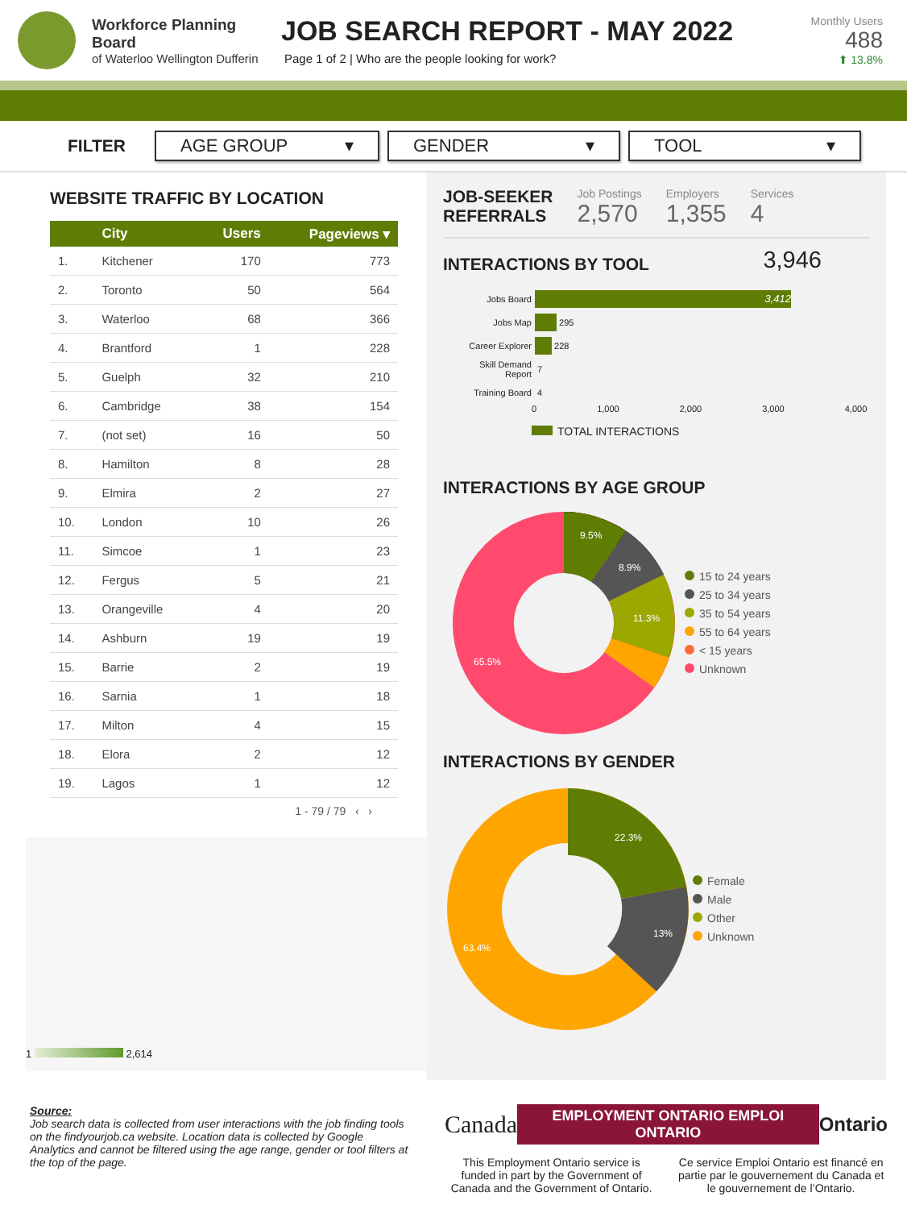Workforce Planning Board
of Waterloo Wellington Dufferin
JOB SEARCH REPORT - MAY 2022
Page 1 of 2 | Who are the people looking for work?
Monthly Users
488
⬆ 13.8%
FILTER
AGE GROUP ▾ GENDER ▾ TOOL ▾
WEBSITE TRAFFIC BY LOCATION
| | City | Users | Pageviews ▾ |
| --- | --- | --- | --- |
| 1. | Kitchener | 170 | 773 |
| 2. | Toronto | 50 | 564 |
| 3. | Waterloo | 68 | 366 |
| 4. | Brantford | 1 | 228 |
| 5. | Guelph | 32 | 210 |
| 6. | Cambridge | 38 | 154 |
| 7. | (not set) | 16 | 50 |
| 8. | Hamilton | 8 | 28 |
| 9. | Elmira | 2 | 27 |
| 10. | London | 10 | 26 |
| 11. | Simcoe | 1 | 23 |
| 12. | Fergus | 5 | 21 |
| 13. | Orangeville | 4 | 20 |
| 14. | Ashburn | 19 | 19 |
| 15. | Barrie | 2 | 19 |
| 16. | Sarnia | 1 | 18 |
| 17. | Milton | 4 | 15 |
| 18. | Elora | 2 | 12 |
| 19. | Lagos | 1 | 12 |
1 - 79 / 79 ‹ ›
1 2,614
JOB-SEEKER
REFERRALS
Job Postings
2,570
Employers
1,355
Services
4
INTERACTIONS BY TOOL
3,946
Jobs Board 3,412
Jobs Map 295
Career Explorer 228
Skill Demand Report 7
Training Board 4
0 1,000 2,000 3,000 4,000
TOTAL INTERACTIONS
INTERACTIONS BY AGE GROUP
9.5%
8.9%
11.3%
65.5%
15 to 24 years
25 to 34 years
35 to 54 years
55 to 64 years
< 15 years
Unknown
INTERACTIONS BY GENDER
22.3%
13%
63.4%
Female
Male
Other
Unknown
Source:
Job search data is collected from user interactions with the job finding tools on the findyourjob.ca website. Location data is collected by Google Analytics and cannot be filtered using the age range, gender or tool filters at the top of the page.
Canada EMPLOYMENT ONTARIO EMPLOI ONTARIO Ontario
This Employment Ontario service is funded in part by the Government of Canada and the Government of Ontario.
Ce service Emploi Ontario est financé en partie par le gouvernement du Canada et le gouvernement de l’Ontario.